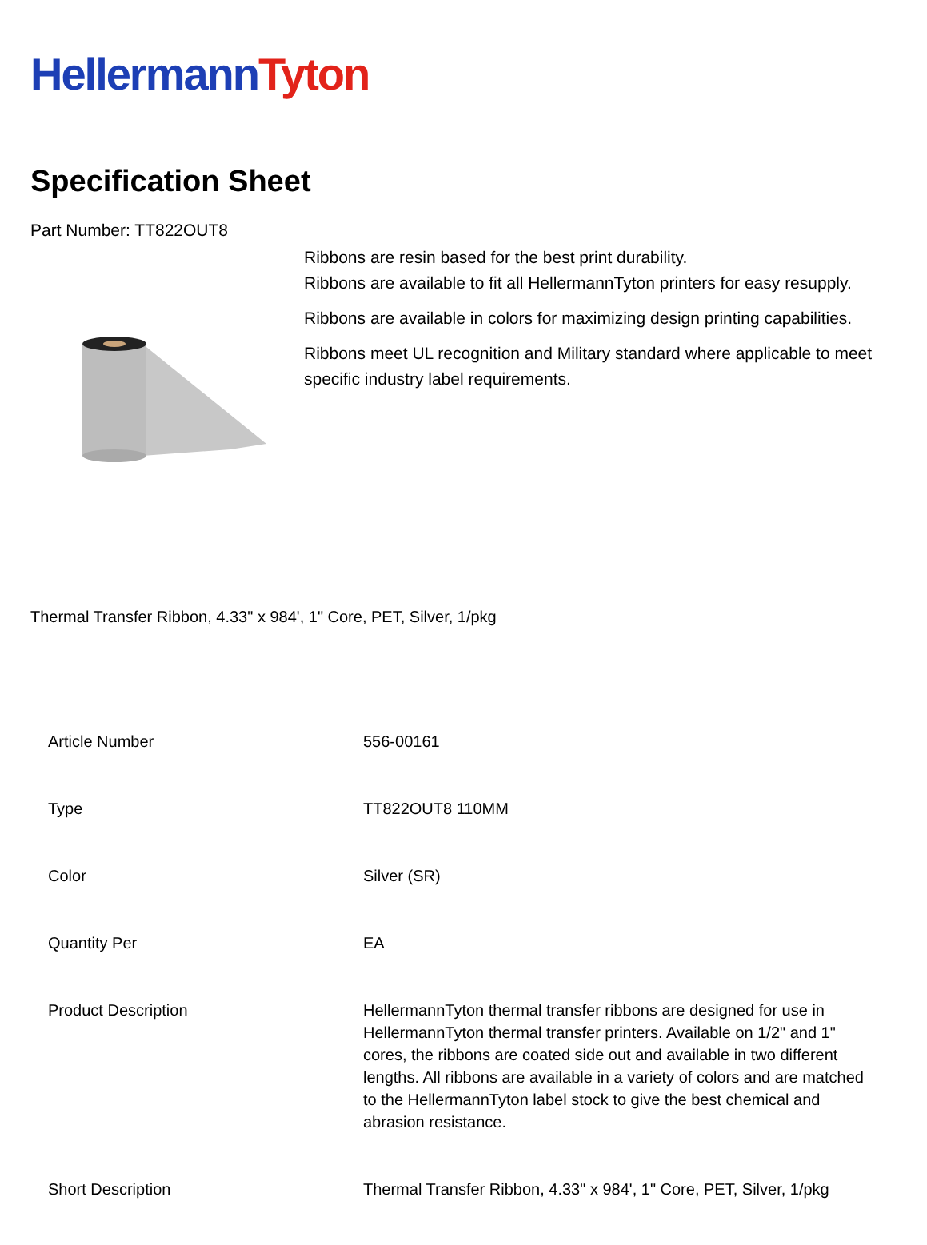Hellermann Tyton
Specification Sheet
Part Number: TT822OUT8
Ribbons are resin based for the best print durability.
Ribbons are available to fit all HellermannTyton printers for easy resupply.
Ribbons are available in colors for maximizing design printing capabilities.
Ribbons meet UL recognition and Military standard where applicable to meet specific industry label requirements.
Thermal Transfer Ribbon, 4.33" x 984', 1" Core, PET, Silver, 1/pkg
| Article Number | 556-00161 |
| Type | TT822OUT8 110MM |
| Color | Silver (SR) |
| Quantity Per | EA |
| Product Description | HellermannTyton thermal transfer ribbons are designed for use in HellermannTyton thermal transfer printers. Available on 1/2" and 1" cores, the ribbons are coated side out and available in two different lengths. All ribbons are available in a variety of colors and are matched to the HellermannTyton label stock to give the best chemical and abrasion resistance. |
| Short Description | Thermal Transfer Ribbon, 4.33" x 984', 1" Core, PET, Silver, 1/pkg |